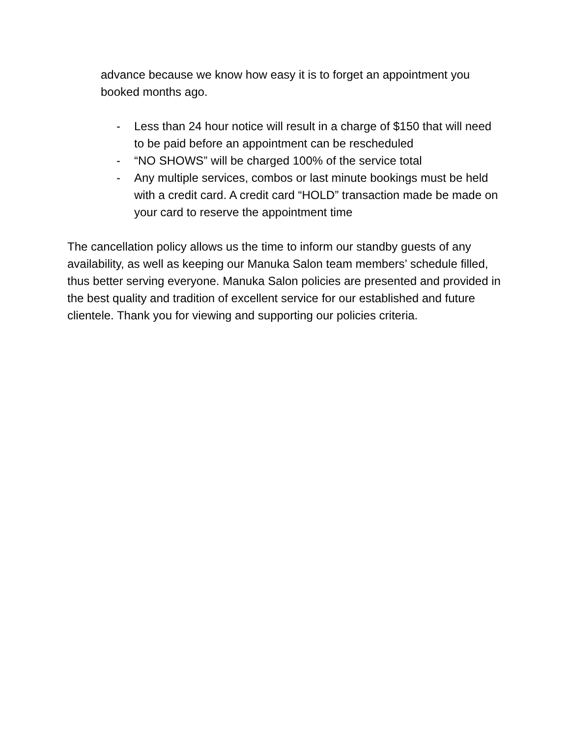advance because we know how easy it is to forget an appointment you booked months ago.
- Less than 24 hour notice will result in a charge of $150 that will need to be paid before an appointment can be rescheduled
- “NO SHOWS” will be charged 100% of the service total
- Any multiple services, combos or last minute bookings must be held with a credit card. A credit card “HOLD” transaction made be made on your card to reserve the appointment time
The cancellation policy allows us the time to inform our standby guests of any availability, as well as keeping our Manuka Salon team members’ schedule filled, thus better serving everyone. Manuka Salon policies are presented and provided in the best quality and tradition of excellent service for our established and future clientele. Thank you for viewing and supporting our policies criteria.